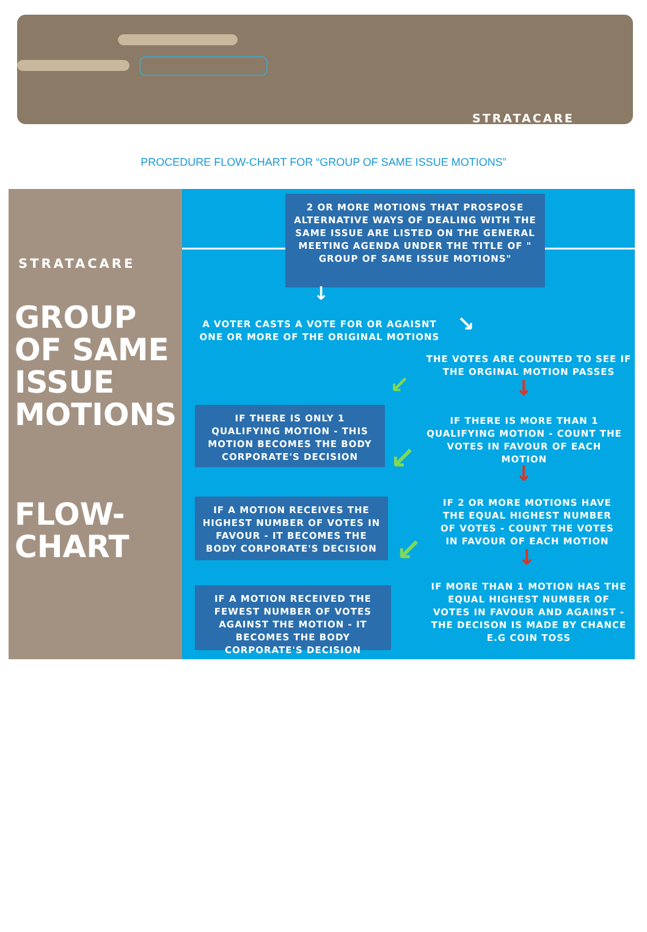STRATACARE
PROCEDURE FLOW-CHART FOR “GROUP OF SAME ISSUE MOTIONS”
STRATACARE
GROUP
OF SAME
ISSUE
MOTIONS
FLOW-
CHART
2 OR MORE MOTIONS THAT PROSPOSE ALTERNATIVE WAYS OF DEALING WITH THE SAME ISSUE ARE LISTED ON THE GENERAL MEETING AGENDA UNDER THE TITLE OF " GROUP OF SAME ISSUE MOTIONS"
↓
A VOTER CASTS A VOTE FOR OR AGAISNT ONE OR MORE OF THE ORIGINAL MOTIONS
↘
THE VOTES ARE COUNTED TO SEE IF THE ORGINAL MOTION PASSES
↓
↙
IF THERE IS ONLY 1 QUALIFYING MOTION - THIS MOTION BECOMES THE BODY CORPORATE'S DECISION
IF THERE IS MORE THAN 1 QUALIFYING MOTION - COUNT THE VOTES IN FAVOUR OF EACH MOTION
↙ ↓
IF A MOTION RECEIVES THE HIGHEST NUMBER OF VOTES IN FAVOUR - IT BECOMES THE BODY CORPORATE'S DECISION
IF 2 OR MORE MOTIONS HAVE THE EQUAL HIGHEST NUMBER OF VOTES - COUNT THE VOTES IN FAVOUR OF EACH MOTION
↙ ↓
IF A MOTION RECEIVED THE FEWEST NUMBER OF VOTES AGAINST THE MOTION - IT BECOMES THE BODY CORPORATE'S DECISION
IF MORE THAN 1 MOTION HAS THE EQUAL HIGHEST NUMBER OF VOTES IN FAVOUR AND AGAINST - THE DECISON IS MADE BY CHANCE E.G COIN TOSS